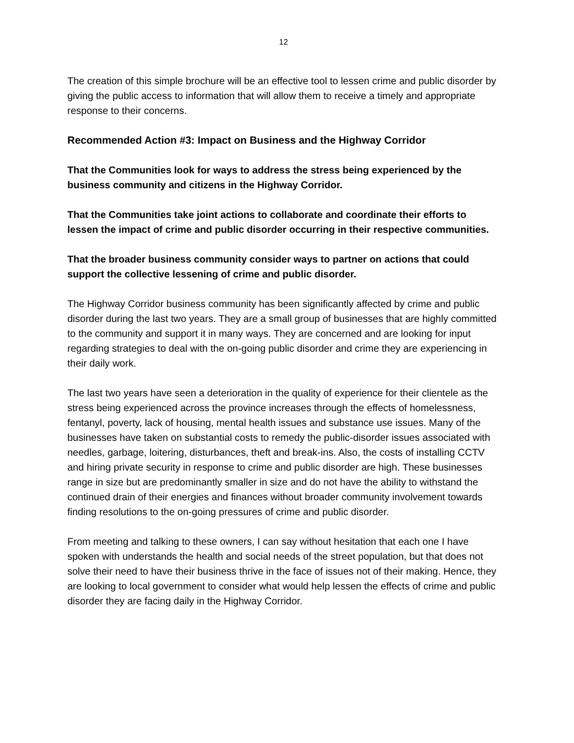12
The creation of this simple brochure will be an effective tool to lessen crime and public disorder by giving the public access to information that will allow them to receive a timely and appropriate response to their concerns.
Recommended Action #3: Impact on Business and the Highway Corridor
That the Communities look for ways to address the stress being experienced by the business community and citizens in the Highway Corridor.
That the Communities take joint actions to collaborate and coordinate their efforts to lessen the impact of crime and public disorder occurring in their respective communities.
That the broader business community consider ways to partner on actions that could support the collective lessening of crime and public disorder.
The Highway Corridor business community has been significantly affected by crime and public disorder during the last two years. They are a small group of businesses that are highly committed to the community and support it in many ways. They are concerned and are looking for input regarding strategies to deal with the on-going public disorder and crime they are experiencing in their daily work.
The last two years have seen a deterioration in the quality of experience for their clientele as the stress being experienced across the province increases through the effects of homelessness, fentanyl, poverty, lack of housing, mental health issues and substance use issues. Many of the businesses have taken on substantial costs to remedy the public-disorder issues associated with needles, garbage, loitering, disturbances, theft and break-ins. Also, the costs of installing CCTV and hiring private security in response to crime and public disorder are high. These businesses range in size but are predominantly smaller in size and do not have the ability to withstand the continued drain of their energies and finances without broader community involvement towards finding resolutions to the on-going pressures of crime and public disorder.
From meeting and talking to these owners, I can say without hesitation that each one I have spoken with understands the health and social needs of the street population, but that does not solve their need to have their business thrive in the face of issues not of their making. Hence, they are looking to local government to consider what would help lessen the effects of crime and public disorder they are facing daily in the Highway Corridor.